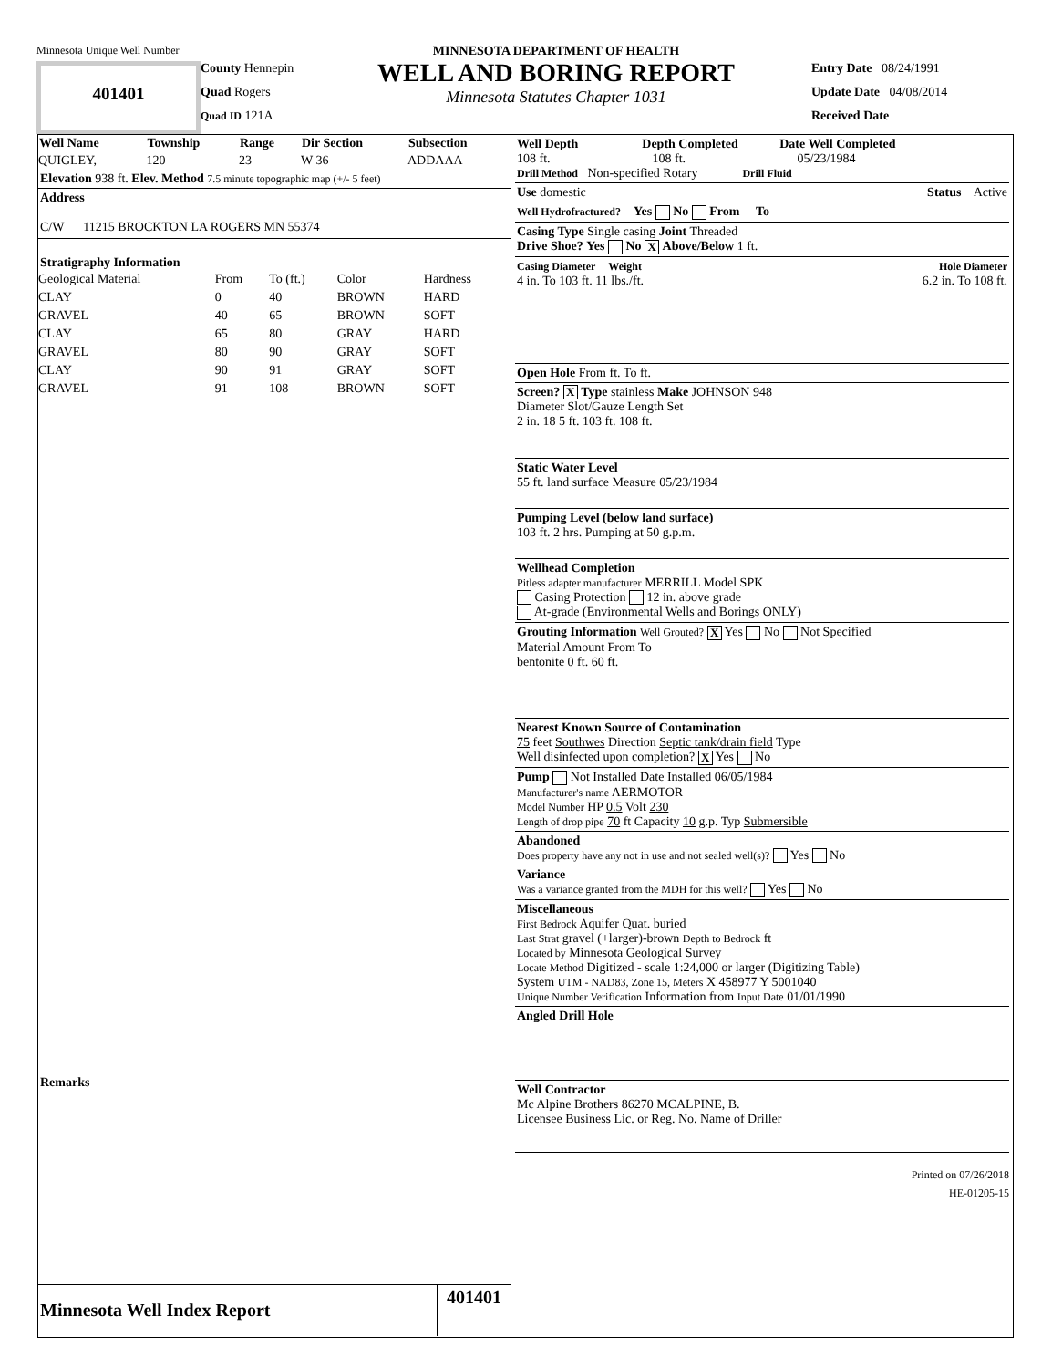Minnesota Unique Well Number
401401
County Hennepin
Quad Rogers
Quad ID 121A
MINNESOTA DEPARTMENT OF HEALTH
WELL AND BORING REPORT
Minnesota Statutes Chapter 1031
Entry Date 08/24/1991
Update Date 04/08/2014
Received Date
| Well Name | Township | Range | Dir Section | Subsection |
| --- | --- | --- | --- | --- |
| QUIGLEY, | 120 | 23 | W 36 | ADDAAA |
Elevation 938 ft. Elev. Method 7.5 minute topographic map (+/- 5 feet)
Address
C/W 11215 BROCKTON LA ROGERS MN 55374
Stratigraphy Information
| Geological Material | From | To (ft.) | Color | Hardness |
| CLAY | 0 | 40 | BROWN | HARD |
| GRAVEL | 40 | 65 | BROWN | SOFT |
| CLAY | 65 | 80 | GRAY | HARD |
| GRAVEL | 80 | 90 | GRAY | SOFT |
| CLAY | 90 | 91 | GRAY | SOFT |
| GRAVEL | 91 | 108 | BROWN | SOFT |
Remarks
Minnesota Well Index Report 401401
Well Depth Depth Completed Date Well Completed
108 ft. 108 ft. 05/23/1984
Drill Method Non-specified Rotary Drill Fluid
Use domestic Status Active
Well Hydrofractured? Yes No From To
Casing Type Single casing Joint Threaded
Drive Shoe? Yes No X Above/Below 1 ft.
Casing Diameter Weight Hole Diameter
4 in. To 103 ft. 11 lbs./ft. 6.2 in. To 108 ft.
Open Hole From ft. To ft.
Screen? X Type stainless Make JOHNSON 948
Diameter Slot/Gauze Length Set
2 in. 18 5 ft. 103 ft. 108 ft.
Static Water Level
55 ft. land surface Measure 05/23/1984
Pumping Level (below land surface)
103 ft. 2 hrs. Pumping at 50 g.p.m.
Wellhead Completion
Pitless adapter manufacturer MERRILL Model SPK
Casing Protection 12 in. above grade
At-grade (Environmental Wells and Borings ONLY)
Grouting Information Well Grouted? X Yes No Not Specified
Material Amount From To
bentonite 0 ft. 60 ft.
Nearest Known Source of Contamination
75 feet Southwes Direction Septic tank/drain field Type
Well disinfected upon completion? X Yes No
Pump Not Installed Date Installed 06/05/1984
Manufacturer's name AERMOTOR
Model Number HP 0.5 Volt 230
Length of drop pipe 70 ft Capacity 10 g.p. Typ Submersible
Abandoned
Does property have any not in use and not sealed well(s)? Yes No
Variance
Was a variance granted from the MDH for this well? Yes No
Miscellaneous
First Bedrock Aquifer Quat. buried
Last Strat gravel (+larger)-brown Depth to Bedrock ft
Located by Minnesota Geological Survey
Locate Method Digitized - scale 1:24,000 or larger (Digitizing Table)
System UTM - NAD83, Zone 15, Meters X 458977 Y 5001040
Unique Number Verification Information from Input Date 01/01/1990
Angled Drill Hole
Well Contractor
Mc Alpine Brothers 86270 MCALPINE, B.
Licensee Business Lic. or Reg. No. Name of Driller
Printed on 07/26/2018
HE-01205-15